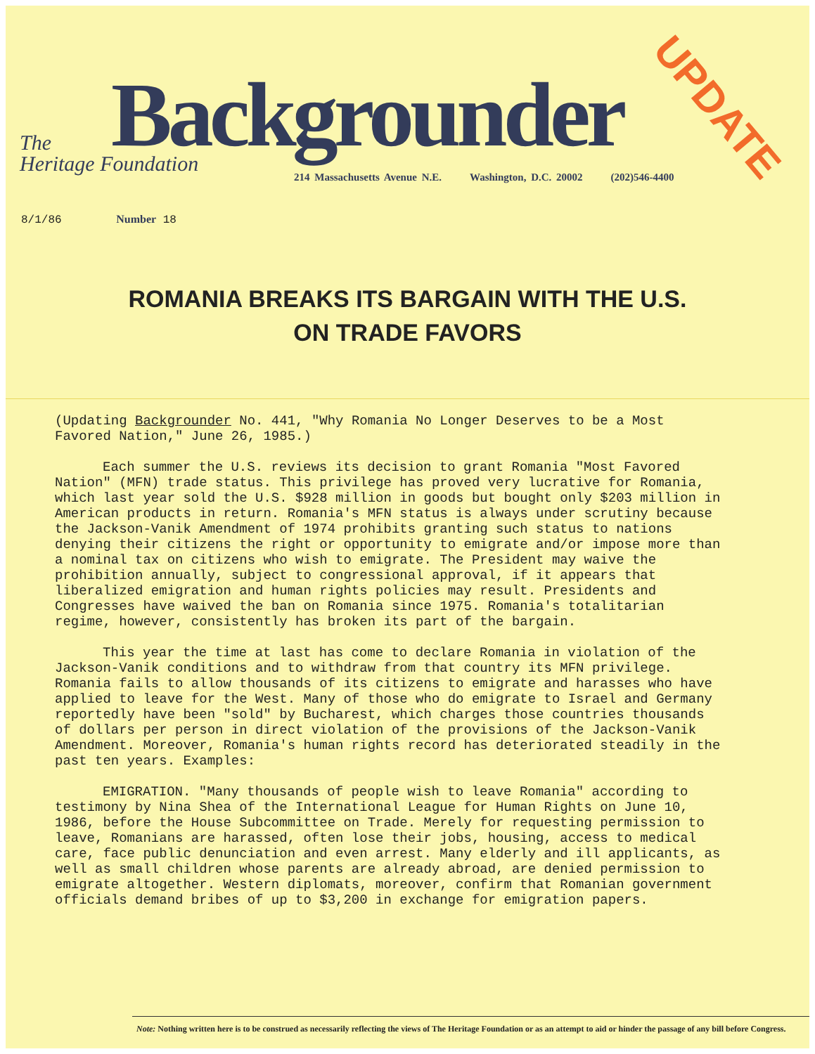Backgrounder UPDATE
The
Heritage Foundation
214 Massachusetts Avenue N.E. Washington, D.C. 20002 (202)546-4400
8/1/86 Number 18
ROMANIA BREAKS ITS BARGAIN WITH THE U.S.
ON TRADE FAVORS
(Updating Backgrounder No. 441, "Why Romania No Longer Deserves to be a Most Favored Nation," June 26, 1985.)
Each summer the U.S. reviews its decision to grant Romania "Most Favored Nation" (MFN) trade status. This privilege has proved very lucrative for Romania, which last year sold the U.S. $928 million in goods but bought only $203 million in American products in return. Romania's MFN status is always under scrutiny because the Jackson-Vanik Amendment of 1974 prohibits granting such status to nations denying their citizens the right or opportunity to emigrate and/or impose more than a nominal tax on citizens who wish to emigrate. The President may waive the prohibition annually, subject to congressional approval, if it appears that liberalized emigration and human rights policies may result. Presidents and Congresses have waived the ban on Romania since 1975. Romania's totalitarian regime, however, consistently has broken its part of the bargain.
This year the time at last has come to declare Romania in violation of the Jackson-Vanik conditions and to withdraw from that country its MFN privilege. Romania fails to allow thousands of its citizens to emigrate and harasses who have applied to leave for the West. Many of those who do emigrate to Israel and Germany reportedly have been "sold" by Bucharest, which charges those countries thousands of dollars per person in direct violation of the provisions of the Jackson-Vanik Amendment. Moreover, Romania's human rights record has deteriorated steadily in the past ten years. Examples:
EMIGRATION. "Many thousands of people wish to leave Romania" according to testimony by Nina Shea of the International League for Human Rights on June 10, 1986, before the House Subcommittee on Trade. Merely for requesting permission to leave, Romanians are harassed, often lose their jobs, housing, access to medical care, face public denunciation and even arrest. Many elderly and ill applicants, as well as small children whose parents are already abroad, are denied permission to emigrate altogether. Western diplomats, moreover, confirm that Romanian government officials demand bribes of up to $3,200 in exchange for emigration papers.
Note: Nothing written here is to be construed as necessarily reflecting the views of The Heritage Foundation or as an attempt to aid or hinder the passage of any bill before Congress.